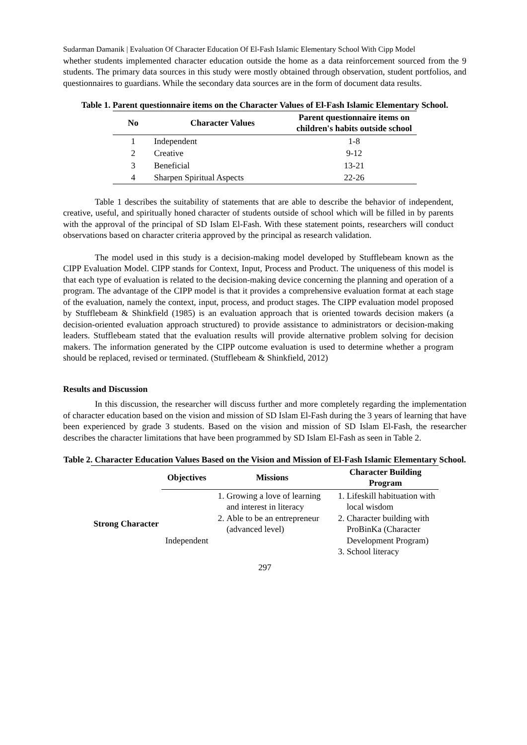Sudarman Damanik | Evaluation Of Character Education Of El-Fash Islamic Elementary School With Cipp Model
whether students implemented character education outside the home as a data reinforcement sourced from the 9 students. The primary data sources in this study were mostly obtained through observation, student portfolios, and questionnaires to guardians. While the secondary data sources are in the form of document data results.
Table 1. Parent questionnaire items on the Character Values of El-Fash Islamic Elementary School.
| No | Character Values | Parent questionnaire items on children's habits outside school |
| --- | --- | --- |
| 1 | Independent | 1-8 |
| 2 | Creative | 9-12 |
| 3 | Beneficial | 13-21 |
| 4 | Sharpen Spiritual Aspects | 22-26 |
Table 1 describes the suitability of statements that are able to describe the behavior of independent, creative, useful, and spiritually honed character of students outside of school which will be filled in by parents with the approval of the principal of SD Islam El-Fash. With these statement points, researchers will conduct observations based on character criteria approved by the principal as research validation.
The model used in this study is a decision-making model developed by Stufflebeam known as the CIPP Evaluation Model. CIPP stands for Context, Input, Process and Product. The uniqueness of this model is that each type of evaluation is related to the decision-making device concerning the planning and operation of a program. The advantage of the CIPP model is that it provides a comprehensive evaluation format at each stage of the evaluation, namely the context, input, process, and product stages. The CIPP evaluation model proposed by Stufflebeam & Shinkfield (1985) is an evaluation approach that is oriented towards decision makers (a decision-oriented evaluation approach structured) to provide assistance to administrators or decision-making leaders. Stufflebeam stated that the evaluation results will provide alternative problem solving for decision makers. The information generated by the CIPP outcome evaluation is used to determine whether a program should be replaced, revised or terminated. (Stufflebeam & Shinkfield, 2012)
Results and Discussion
In this discussion, the researcher will discuss further and more completely regarding the implementation of character education based on the vision and mission of SD Islam El-Fash during the 3 years of learning that have been experienced by grade 3 students. Based on the vision and mission of SD Islam El-Fash, the researcher describes the character limitations that have been programmed by SD Islam El-Fash as seen in Table 2.
Table 2. Character Education Values Based on the Vision and Mission of El-Fash Islamic Elementary School.
| | Objectives | Missions | Character Building Program |
| --- | --- | --- | --- |
| Strong Character | Independent | 1. Growing a love of learning and interest in literacy 2. Able to be an entrepreneur (advanced level) | 1. Lifeskill habituation with local wisdom 2. Character building with ProBinKa (Character Development Program) 3. School literacy |
297